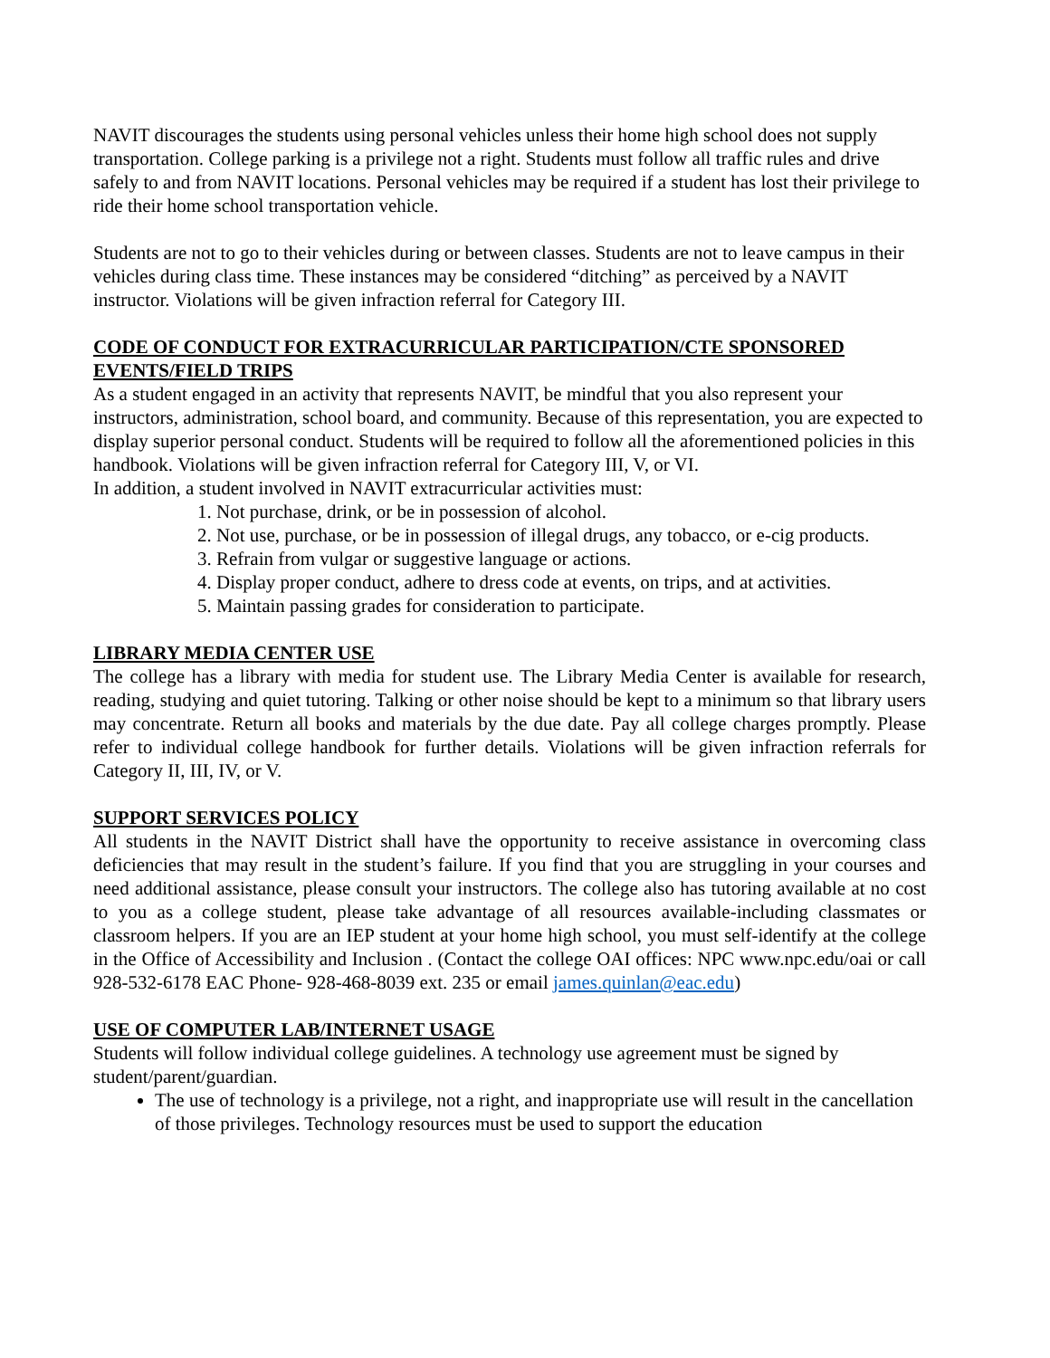NAVIT discourages the students using personal vehicles unless their home high school does not supply transportation. College parking is a privilege not a right. Students must follow all traffic rules and drive safely to and from NAVIT locations. Personal vehicles may be required if a student has lost their privilege to ride their home school transportation vehicle.
Students are not to go to their vehicles during or between classes. Students are not to leave campus in their vehicles during class time. These instances may be considered “ditching” as perceived by a NAVIT instructor. Violations will be given infraction referral for Category III.
CODE OF CONDUCT FOR EXTRACURRICULAR PARTICIPATION/CTE SPONSORED EVENTS/FIELD TRIPS
As a student engaged in an activity that represents NAVIT, be mindful that you also represent your instructors, administration, school board, and community. Because of this representation, you are expected to display superior personal conduct. Students will be required to follow all the aforementioned policies in this handbook. Violations will be given infraction referral for Category III, V, or VI.
In addition, a student involved in NAVIT extracurricular activities must:
1. Not purchase, drink, or be in possession of alcohol.
2. Not use, purchase, or be in possession of illegal drugs, any tobacco, or e-cig products.
3. Refrain from vulgar or suggestive language or actions.
4. Display proper conduct, adhere to dress code at events, on trips, and at activities.
5. Maintain passing grades for consideration to participate.
LIBRARY MEDIA CENTER USE
The college has a library with media for student use. The Library Media Center is available for research, reading, studying and quiet tutoring. Talking or other noise should be kept to a minimum so that library users may concentrate. Return all books and materials by the due date. Pay all college charges promptly. Please refer to individual college handbook for further details. Violations will be given infraction referrals for Category II, III, IV, or V.
SUPPORT SERVICES POLICY
All students in the NAVIT District shall have the opportunity to receive assistance in overcoming class deficiencies that may result in the student’s failure. If you find that you are struggling in your courses and need additional assistance, please consult your instructors. The college also has tutoring available at no cost to you as a college student, please take advantage of all resources available-including classmates or classroom helpers. If you are an IEP student at your home high school, you must self-identify at the college in the Office of Accessibility and Inclusion . (Contact the college OAI offices: NPC www.npc.edu/oai or call 928-532-6178 EAC Phone- 928-468-8039 ext. 235 or email james.quinlan@eac.edu)
USE OF COMPUTER LAB/INTERNET USAGE
Students will follow individual college guidelines. A technology use agreement must be signed by student/parent/guardian.
The use of technology is a privilege, not a right, and inappropriate use will result in the cancellation of those privileges. Technology resources must be used to support the education